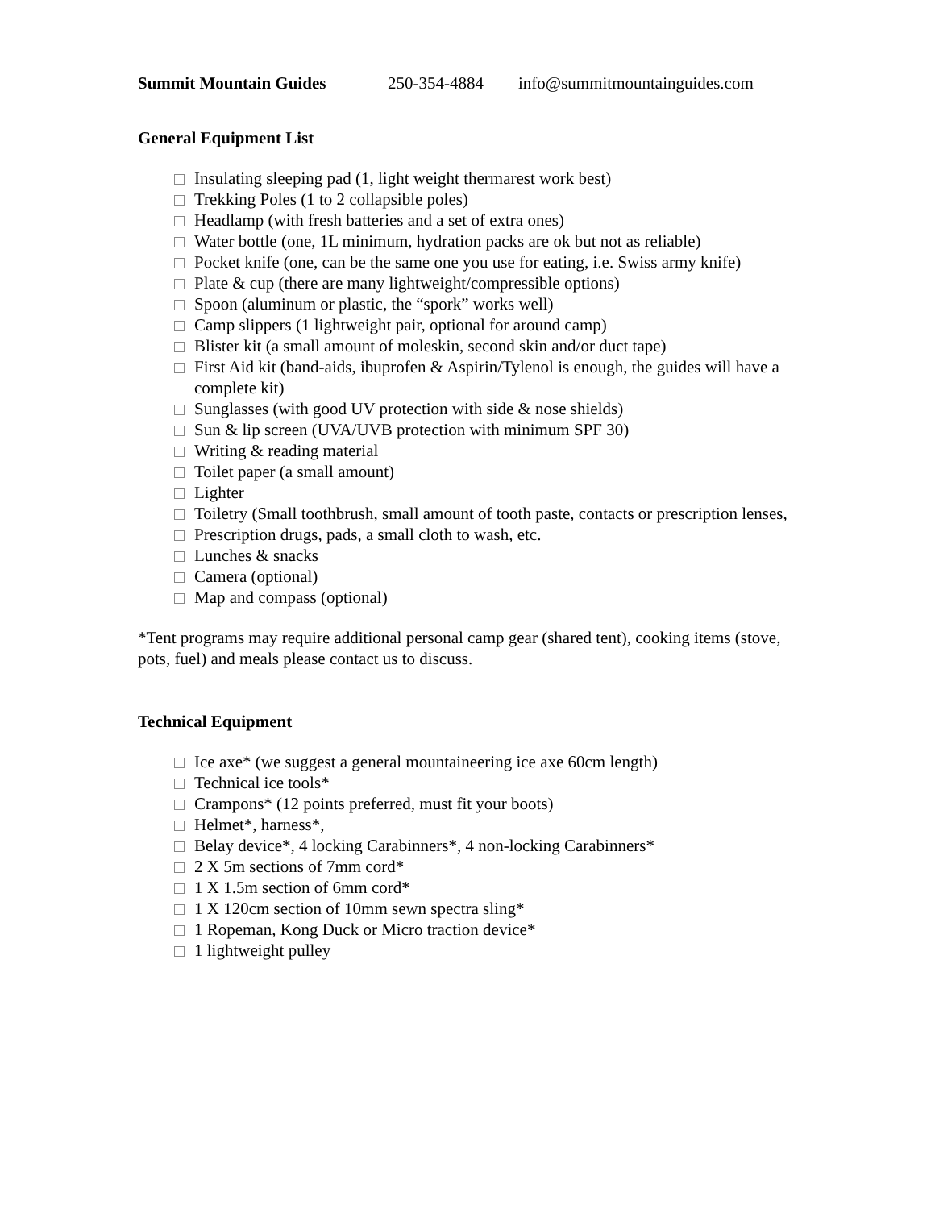Summit Mountain Guides 250-354-4884 info@summitmountainguides.com
General Equipment List
Insulating sleeping pad (1, light weight thermarest work best)
Trekking Poles (1 to 2 collapsible poles)
Headlamp (with fresh batteries and a set of extra ones)
Water bottle (one, 1L minimum, hydration packs are ok but not as reliable)
Pocket knife (one, can be the same one you use for eating, i.e. Swiss army knife)
Plate & cup (there are many lightweight/compressible options)
Spoon (aluminum or plastic, the “spork” works well)
Camp slippers (1 lightweight pair, optional for around camp)
Blister kit (a small amount of moleskin, second skin and/or duct tape)
First Aid kit (band-aids, ibuprofen & Aspirin/Tylenol is enough, the guides will have a complete kit)
Sunglasses (with good UV protection with side & nose shields)
Sun & lip screen (UVA/UVB protection with minimum SPF 30)
Writing & reading material
Toilet paper (a small amount)
Lighter
Toiletry (Small toothbrush, small amount of tooth paste, contacts or prescription lenses,
Prescription drugs, pads, a small cloth to wash, etc.
Lunches & snacks
Camera (optional)
Map and compass (optional)
*Tent programs may require additional personal camp gear (shared tent), cooking items (stove, pots, fuel) and meals please contact us to discuss.
Technical Equipment
Ice axe* (we suggest a general mountaineering ice axe 60cm length)
Technical ice tools*
Crampons* (12 points preferred, must fit your boots)
Helmet*, harness*,
Belay device*, 4 locking Carabinners*, 4 non-locking Carabinners*
2 X 5m sections of 7mm cord*
1 X 1.5m section of 6mm cord*
1 X 120cm section of 10mm sewn spectra sling*
1 Ropeman, Kong Duck or Micro traction device*
1 lightweight pulley